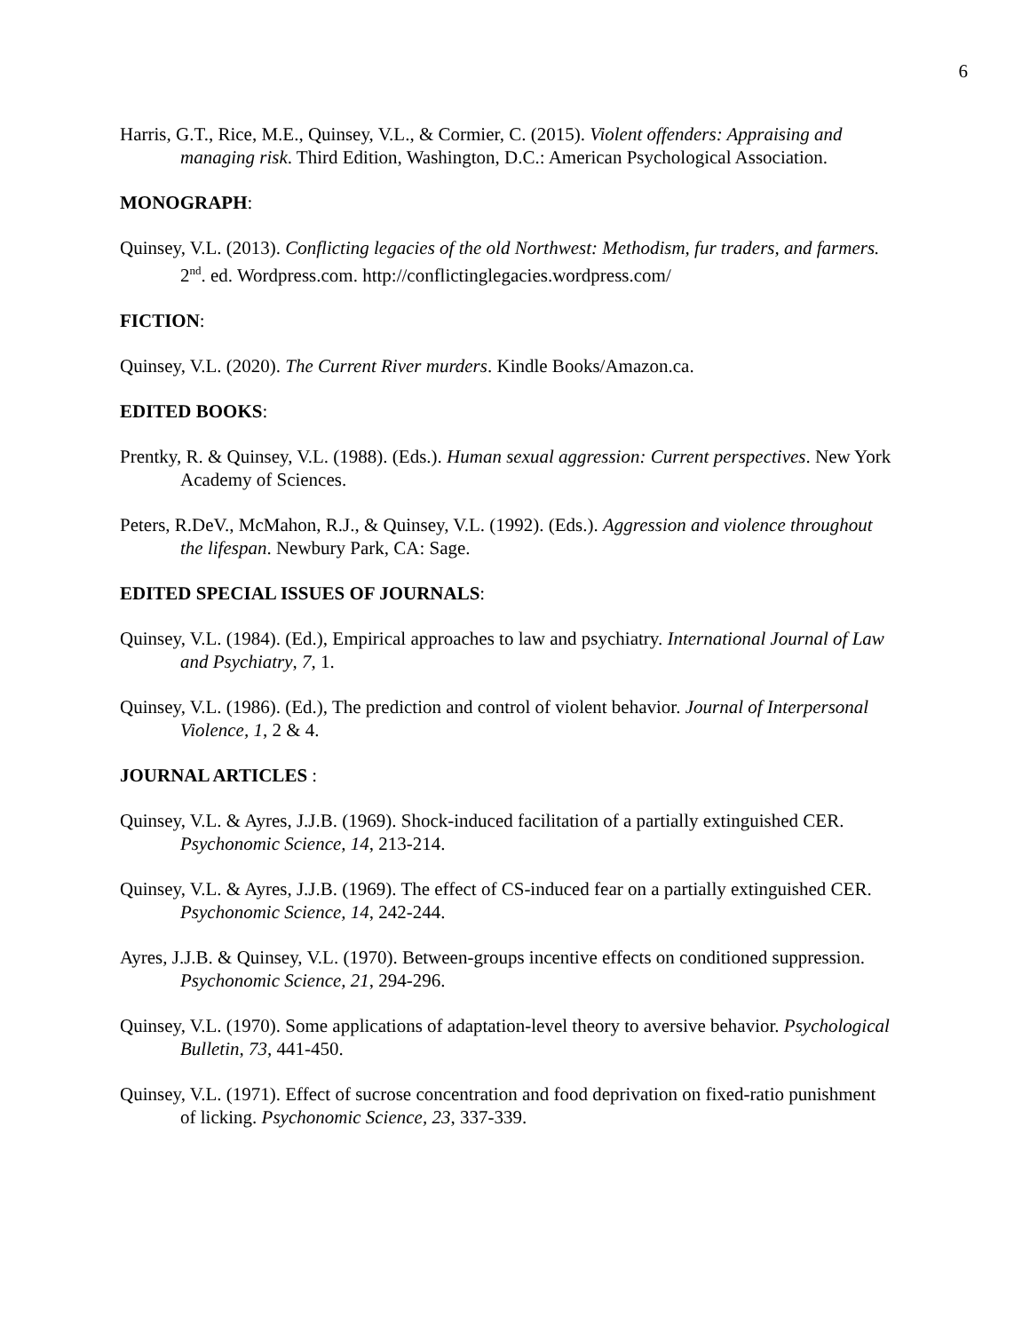6
Harris, G.T., Rice, M.E., Quinsey, V.L., & Cormier, C. (2015). Violent offenders: Appraising and managing risk. Third Edition, Washington, D.C.: American Psychological Association.
MONOGRAPH:
Quinsey, V.L. (2013). Conflicting legacies of the old Northwest: Methodism, fur traders, and farmers. 2<sup>nd</sup>. ed. Wordpress.com. http://conflictinglegacies.wordpress.com/
FICTION:
Quinsey, V.L. (2020). The Current River murders. Kindle Books/Amazon.ca.
EDITED BOOKS:
Prentky, R. & Quinsey, V.L. (1988). (Eds.). Human sexual aggression: Current perspectives. New York Academy of Sciences.
Peters, R.DeV., McMahon, R.J., & Quinsey, V.L. (1992). (Eds.). Aggression and violence throughout the lifespan. Newbury Park, CA: Sage.
EDITED SPECIAL ISSUES OF JOURNALS:
Quinsey, V.L. (1984). (Ed.), Empirical approaches to law and psychiatry. International Journal of Law and Psychiatry, 7, 1.
Quinsey, V.L. (1986). (Ed.), The prediction and control of violent behavior. Journal of Interpersonal Violence, 1, 2 & 4.
JOURNAL ARTICLES :
Quinsey, V.L. & Ayres, J.J.B. (1969). Shock-induced facilitation of a partially extinguished CER. Psychonomic Science, 14, 213-214.
Quinsey, V.L. & Ayres, J.J.B. (1969). The effect of CS-induced fear on a partially extinguished CER. Psychonomic Science, 14, 242-244.
Ayres, J.J.B. & Quinsey, V.L. (1970). Between-groups incentive effects on conditioned suppression. Psychonomic Science, 21, 294-296.
Quinsey, V.L. (1970). Some applications of adaptation-level theory to aversive behavior. Psychological Bulletin, 73, 441-450.
Quinsey, V.L. (1971). Effect of sucrose concentration and food deprivation on fixed-ratio punishment of licking. Psychonomic Science, 23, 337-339.